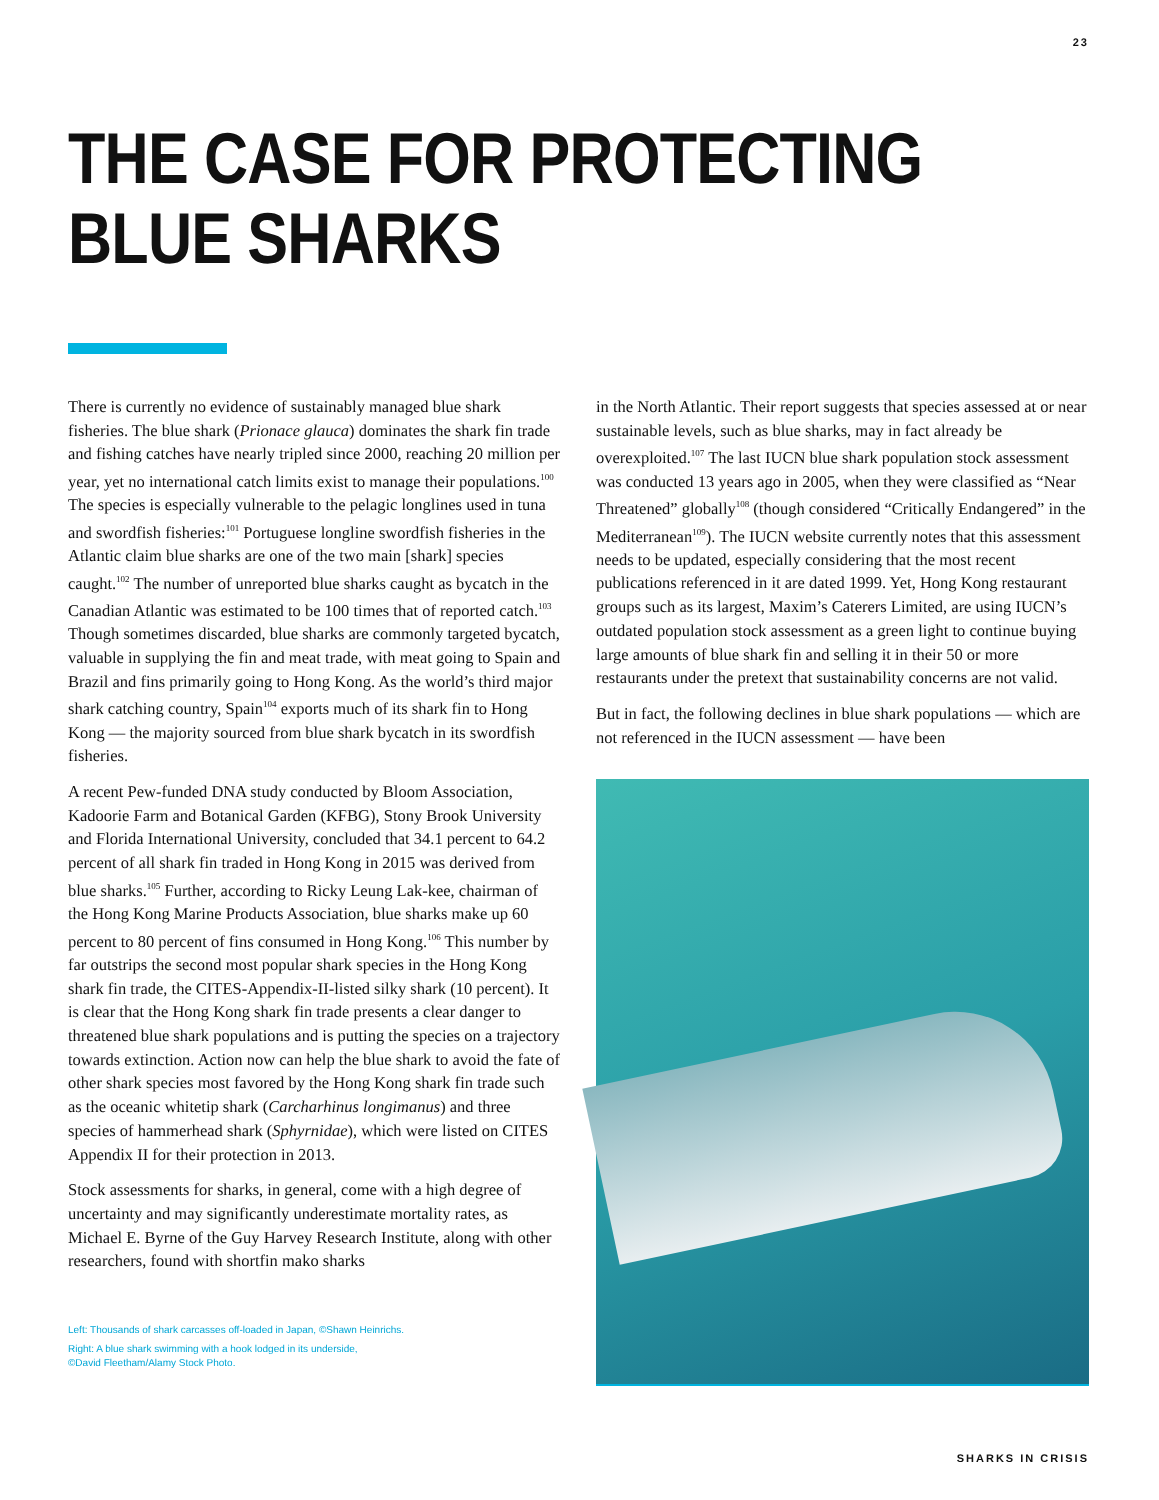23
THE CASE FOR PROTECTING
BLUE SHARKS
There is currently no evidence of sustainably managed blue shark fisheries. The blue shark (Prionace glauca) dominates the shark fin trade and fishing catches have nearly tripled since 2000, reaching 20 million per year, yet no international catch limits exist to manage their populations.<sup>100</sup> The species is especially vulnerable to the pelagic longlines used in tuna and swordfish fisheries:<sup>101</sup> Portuguese longline swordfish fisheries in the Atlantic claim blue sharks are one of the two main [shark] species caught.<sup>102</sup> The number of unreported blue sharks caught as bycatch in the Canadian Atlantic was estimated to be 100 times that of reported catch.<sup>103</sup> Though sometimes discarded, blue sharks are commonly targeted bycatch, valuable in supplying the fin and meat trade, with meat going to Spain and Brazil and fins primarily going to Hong Kong. As the world’s third major shark catching country, Spain<sup>104</sup> exports much of its shark fin to Hong Kong — the majority sourced from blue shark bycatch in its swordfish fisheries.
A recent Pew-funded DNA study conducted by Bloom Association, Kadoorie Farm and Botanical Garden (KFBG), Stony Brook University and Florida International University, concluded that 34.1 percent to 64.2 percent of all shark fin traded in Hong Kong in 2015 was derived from blue sharks.<sup>105</sup> Further, according to Ricky Leung Lak-kee, chairman of the Hong Kong Marine Products Association, blue sharks make up 60 percent to 80 percent of fins consumed in Hong Kong.<sup>106</sup> This number by far outstrips the second most popular shark species in the Hong Kong shark fin trade, the CITES-Appendix-II-listed silky shark (10 percent). It is clear that the Hong Kong shark fin trade presents a clear danger to threatened blue shark populations and is putting the species on a trajectory towards extinction. Action now can help the blue shark to avoid the fate of other shark species most favored by the Hong Kong shark fin trade such as the oceanic whitetip shark (Carcharhinus longimanus) and three species of hammerhead shark (Sphyrnidae), which were listed on CITES Appendix II for their protection in 2013.
Stock assessments for sharks, in general, come with a high degree of uncertainty and may significantly underestimate mortality rates, as Michael E. Byrne of the Guy Harvey Research Institute, along with other researchers, found with shortfin mako sharks
Left: Thousands of shark carcasses off-loaded in Japan, ©Shawn Heinrichs.
Right: A blue shark swimming with a hook lodged in its underside,
©David Fleetham/Alamy Stock Photo.
in the North Atlantic. Their report suggests that species assessed at or near sustainable levels, such as blue sharks, may in fact already be overexploited.<sup>107</sup> The last IUCN blue shark population stock assessment was conducted 13 years ago in 2005, when they were classified as “Near Threatened” globally<sup>108</sup> (though considered “Critically Endangered” in the Mediterranean<sup>109</sup>). The IUCN website currently notes that this assessment needs to be updated, especially considering that the most recent publications referenced in it are dated 1999. Yet, Hong Kong restaurant groups such as its largest, Maxim’s Caterers Limited, are using IUCN’s outdated population stock assessment as a green light to continue buying large amounts of blue shark fin and selling it in their 50 or more restaurants under the pretext that sustainability concerns are not valid.
But in fact, the following declines in blue shark populations — which are not referenced in the IUCN assessment — have been
SHARKS IN CRISIS